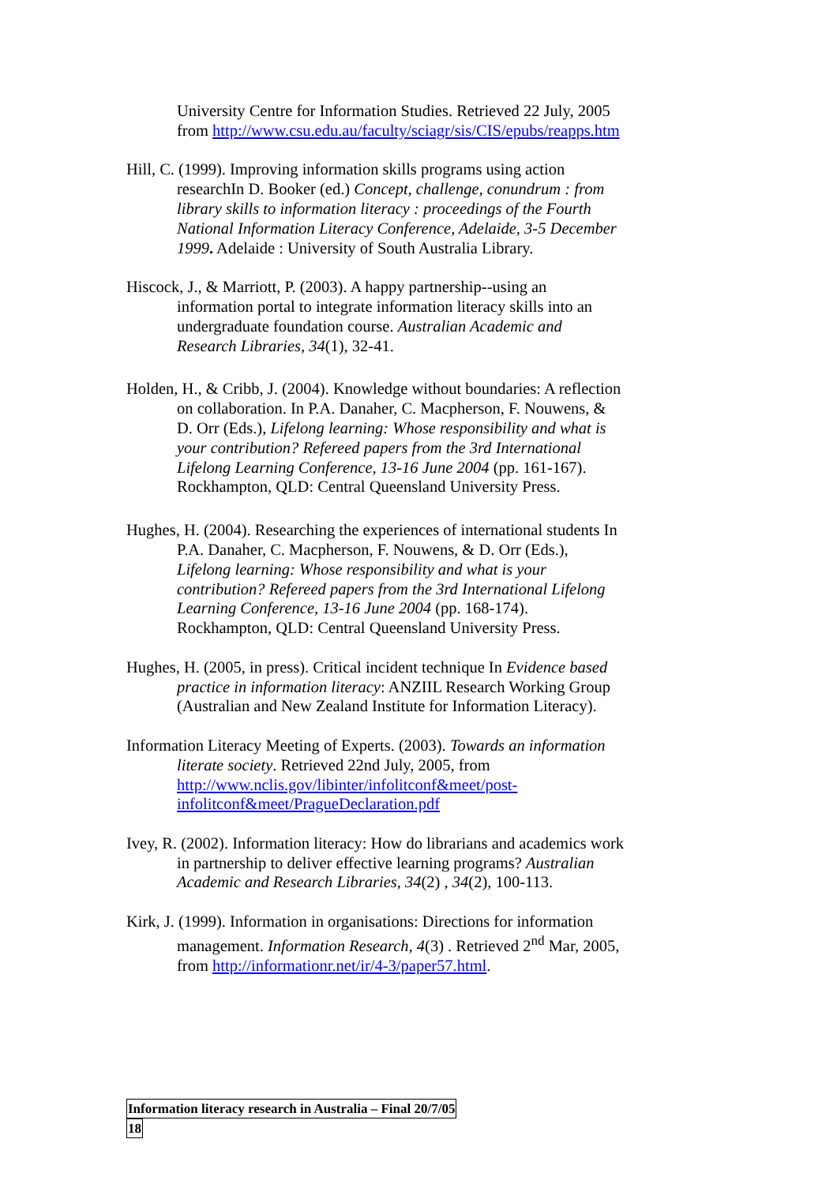University Centre for Information Studies. Retrieved 22 July, 2005 from http://www.csu.edu.au/faculty/sciagr/sis/CIS/epubs/reapps.htm
Hill, C. (1999). Improving information skills programs using action researchIn D. Booker (ed.) Concept, challenge, conundrum : from library skills to information literacy : proceedings of the Fourth National Information Literacy Conference, Adelaide, 3-5 December 1999. Adelaide : University of South Australia Library.
Hiscock, J., & Marriott, P. (2003). A happy partnership--using an information portal to integrate information literacy skills into an undergraduate foundation course. Australian Academic and Research Libraries, 34(1), 32-41.
Holden, H., & Cribb, J. (2004). Knowledge without boundaries: A reflection on collaboration. In P.A. Danaher, C. Macpherson, F. Nouwens, & D. Orr (Eds.), Lifelong learning: Whose responsibility and what is your contribution? Refereed papers from the 3rd International Lifelong Learning Conference, 13-16 June 2004 (pp. 161-167). Rockhampton, QLD: Central Queensland University Press.
Hughes, H. (2004). Researching the experiences of international students In P.A. Danaher, C. Macpherson, F. Nouwens, & D. Orr (Eds.), Lifelong learning: Whose responsibility and what is your contribution? Refereed papers from the 3rd International Lifelong Learning Conference, 13-16 June 2004 (pp. 168-174). Rockhampton, QLD: Central Queensland University Press.
Hughes, H. (2005, in press). Critical incident technique In Evidence based practice in information literacy: ANZIIL Research Working Group (Australian and New Zealand Institute for Information Literacy).
Information Literacy Meeting of Experts. (2003). Towards an information literate society. Retrieved 22nd July, 2005, from http://www.nclis.gov/libinter/infolitconf&meet/post-infolitconf&meet/PragueDeclaration.pdf
Ivey, R. (2002). Information literacy: How do librarians and academics work in partnership to deliver effective learning programs? Australian Academic and Research Libraries, 34(2) , 34(2), 100-113.
Kirk, J. (1999). Information in organisations: Directions for information management. Information Research, 4(3) . Retrieved 2<sup>nd</sup> Mar, 2005, from http://informationr.net/ir/4-3/paper57.html.
Information literacy research in Australia – Final 20/7/05
18